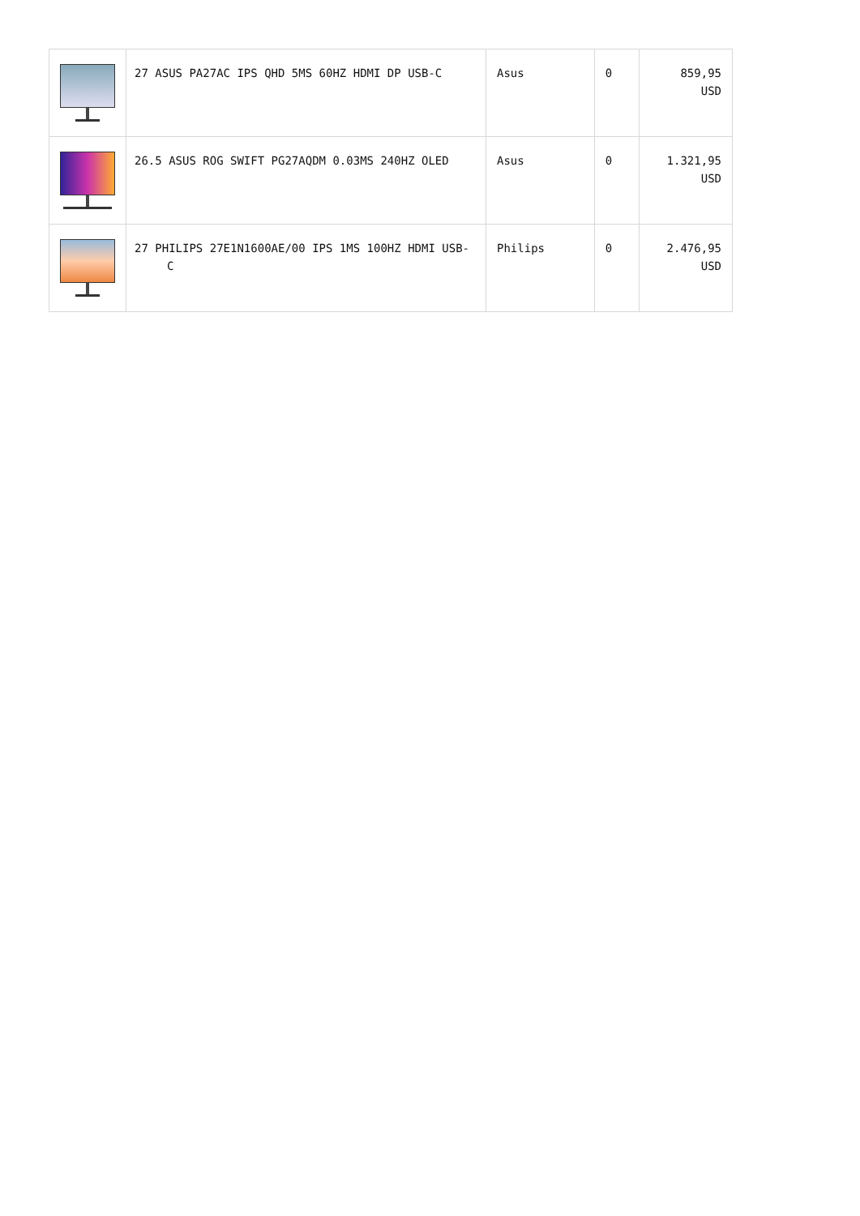| | 27 ASUS PA27AC IPS QHD 5MS 60HZ HDMI DP USB-C | Asus | 0 | 859,95 USD |
| | 26.5 ASUS ROG SWIFT PG27AQDM 0.03MS 240HZ OLED | Asus | 0 | 1.321,95 USD |
| | 27 PHILIPS 27E1N1600AE/00 IPS 1MS 100HZ HDMI USB-C | Philips | 0 | 2.476,95 USD |